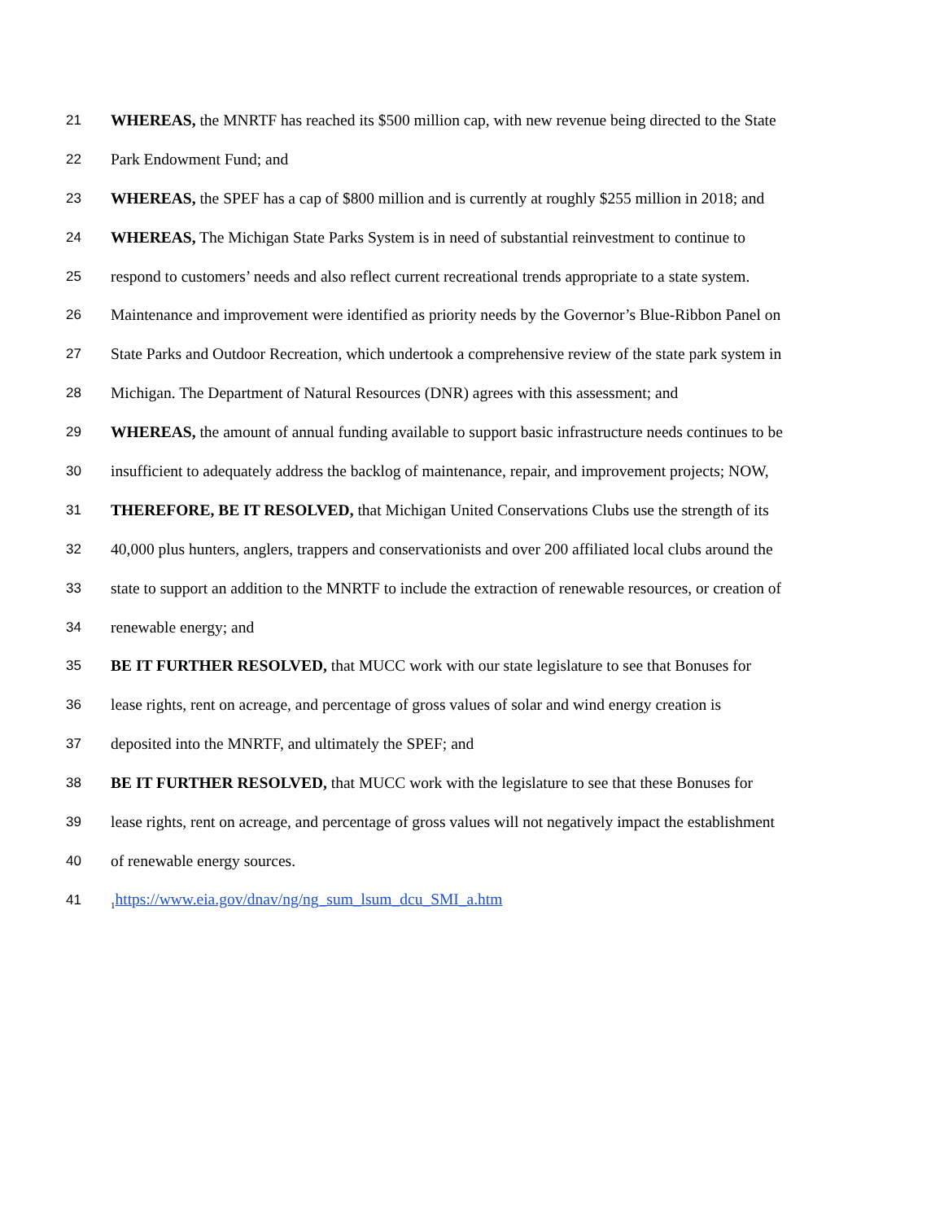21 WHEREAS, the MNRTF has reached its $500 million cap, with new revenue being directed to the State
22 Park Endowment Fund; and
23 WHEREAS, the SPEF has a cap of $800 million and is currently at roughly $255 million in 2018; and
24 WHEREAS, The Michigan State Parks System is in need of substantial reinvestment to continue to
25 respond to customers’ needs and also reflect current recreational trends appropriate to a state system.
26 Maintenance and improvement were identified as priority needs by the Governor’s Blue-Ribbon Panel on
27 State Parks and Outdoor Recreation, which undertook a comprehensive review of the state park system in
28 Michigan. The Department of Natural Resources (DNR) agrees with this assessment; and
29 WHEREAS, the amount of annual funding available to support basic infrastructure needs continues to be
30 insufficient to adequately address the backlog of maintenance, repair, and improvement projects; NOW,
31 THEREFORE, BE IT RESOLVED, that Michigan United Conservations Clubs use the strength of its
32 40,000 plus hunters, anglers, trappers and conservationists and over 200 affiliated local clubs around the
33 state to support an addition to the MNRTF to include the extraction of renewable resources, or creation of
34 renewable energy; and
35 BE IT FURTHER RESOLVED, that MUCC work with our state legislature to see that Bonuses for
36 lease rights, rent on acreage, and percentage of gross values of solar and wind energy creation is
37 deposited into the MNRTF, and ultimately the SPEF; and
38 BE IT FURTHER RESOLVED, that MUCC work with the legislature to see that these Bonuses for
39 lease rights, rent on acreage, and percentage of gross values will not negatively impact the establishment
40 of renewable energy sources.
41<sub>1</sub>https://www.eia.gov/dnav/ng/ng_sum_lsum_dcu_SMI_a.htm